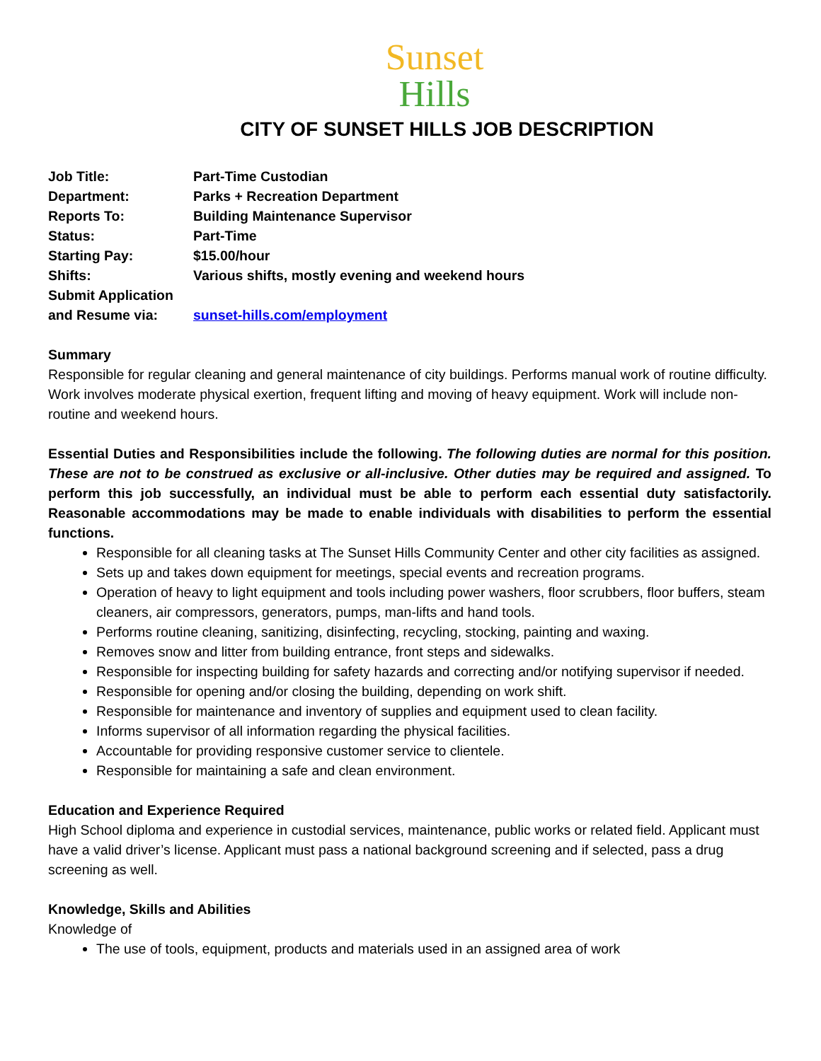Sunset
Hills
CITY OF SUNSET HILLS JOB DESCRIPTION
| Job Title: | Part-Time Custodian |
| Department: | Parks + Recreation Department |
| Reports To: | Building Maintenance Supervisor |
| Status: | Part-Time |
| Starting Pay: | $15.00/hour |
| Shifts: | Various shifts, mostly evening and weekend hours |
| Submit Application and Resume via: | sunset-hills.com/employment |
Summary
Responsible for regular cleaning and general maintenance of city buildings. Performs manual work of routine difficulty. Work involves moderate physical exertion, frequent lifting and moving of heavy equipment. Work will include non-routine and weekend hours.
Essential Duties and Responsibilities include the following. The following duties are normal for this position. These are not to be construed as exclusive or all-inclusive. Other duties may be required and assigned. To perform this job successfully, an individual must be able to perform each essential duty satisfactorily. Reasonable accommodations may be made to enable individuals with disabilities to perform the essential functions.
Responsible for all cleaning tasks at The Sunset Hills Community Center and other city facilities as assigned.
Sets up and takes down equipment for meetings, special events and recreation programs.
Operation of heavy to light equipment and tools including power washers, floor scrubbers, floor buffers, steam cleaners, air compressors, generators, pumps, man-lifts and hand tools.
Performs routine cleaning, sanitizing, disinfecting, recycling, stocking, painting and waxing.
Removes snow and litter from building entrance, front steps and sidewalks.
Responsible for inspecting building for safety hazards and correcting and/or notifying supervisor if needed.
Responsible for opening and/or closing the building, depending on work shift.
Responsible for maintenance and inventory of supplies and equipment used to clean facility.
Informs supervisor of all information regarding the physical facilities.
Accountable for providing responsive customer service to clientele.
Responsible for maintaining a safe and clean environment.
Education and Experience Required
High School diploma and experience in custodial services, maintenance, public works or related field. Applicant must have a valid driver’s license. Applicant must pass a national background screening and if selected, pass a drug screening as well.
Knowledge, Skills and Abilities
Knowledge of
The use of tools, equipment, products and materials used in an assigned area of work